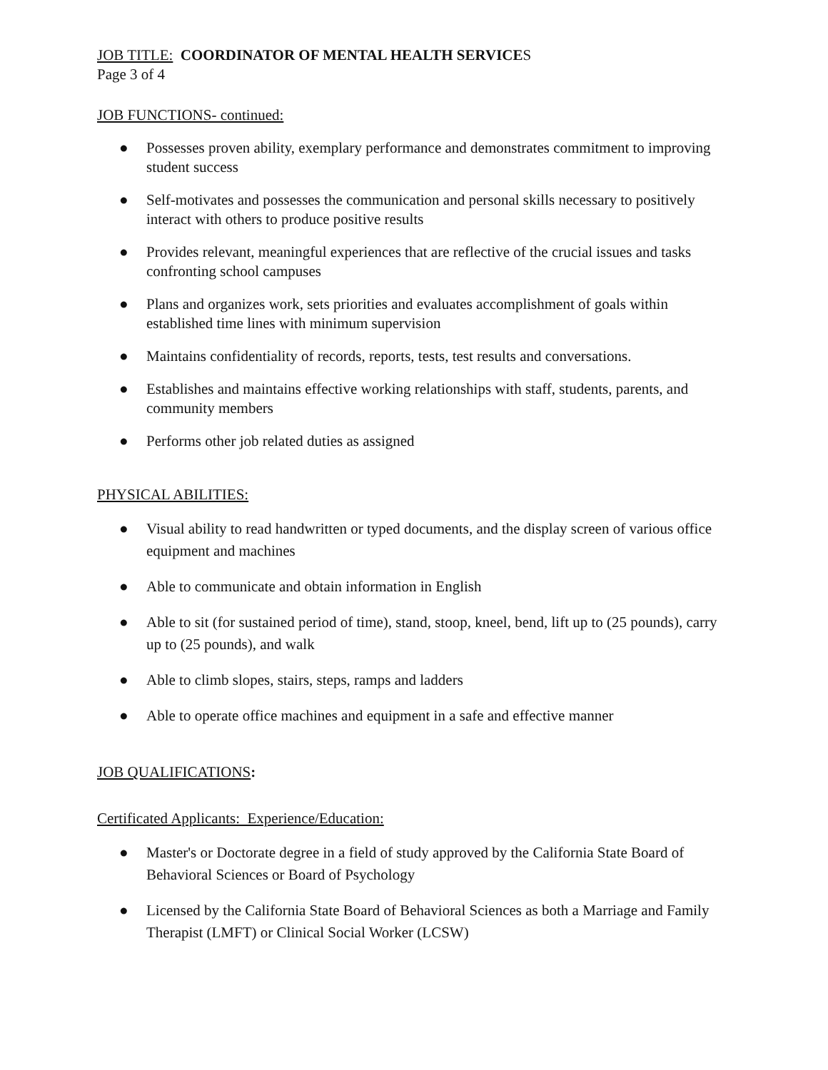JOB TITLE: COORDINATOR OF MENTAL HEALTH SERVICES
Page 3 of 4
JOB FUNCTIONS- continued:
● Possesses proven ability, exemplary performance and demonstrates commitment to improving student success
● Self-motivates and possesses the communication and personal skills necessary to positively interact with others to produce positive results
● Provides relevant, meaningful experiences that are reflective of the crucial issues and tasks confronting school campuses
● Plans and organizes work, sets priorities and evaluates accomplishment of goals within established time lines with minimum supervision
● Maintains confidentiality of records, reports, tests, test results and conversations.
● Establishes and maintains effective working relationships with staff, students, parents, and community members
● Performs other job related duties as assigned
PHYSICAL ABILITIES:
● Visual ability to read handwritten or typed documents, and the display screen of various office equipment and machines
● Able to communicate and obtain information in English
● Able to sit (for sustained period of time), stand, stoop, kneel, bend, lift up to (25 pounds), carry up to (25 pounds), and walk
● Able to climb slopes, stairs, steps, ramps and ladders
● Able to operate office machines and equipment in a safe and effective manner
JOB QUALIFICATIONS:
Certificated Applicants: Experience/Education:
● Master's or Doctorate degree in a field of study approved by the California State Board of Behavioral Sciences or Board of Psychology
● Licensed by the California State Board of Behavioral Sciences as both a Marriage and Family Therapist (LMFT) or Clinical Social Worker (LCSW)